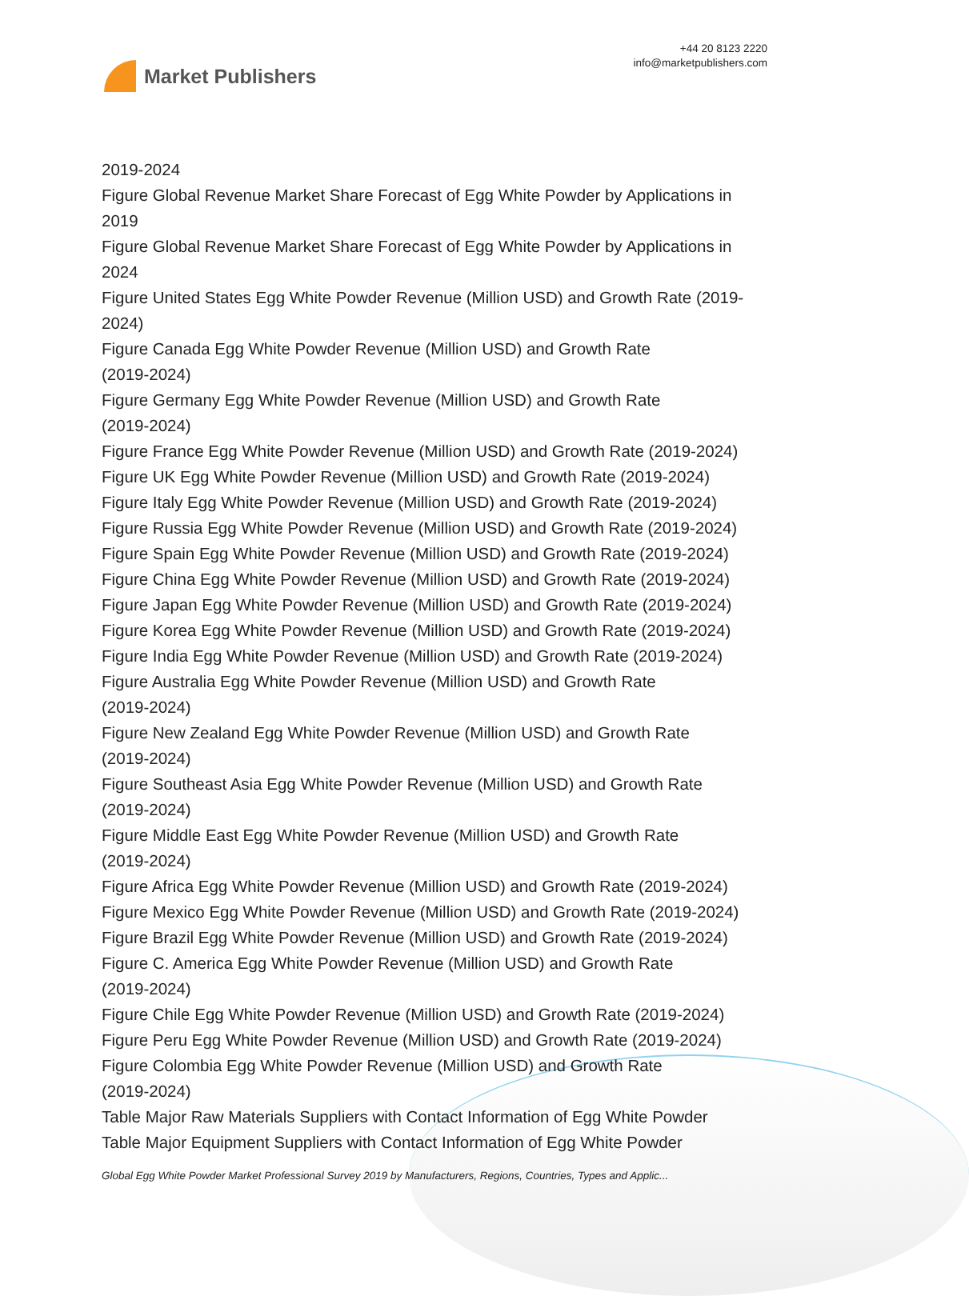Market Publishers
+44 20 8123 2220
info@marketpublishers.com
2019-2024
Figure Global Revenue Market Share Forecast of Egg White Powder by Applications in 2019
Figure Global Revenue Market Share Forecast of Egg White Powder by Applications in 2024
Figure United States Egg White Powder Revenue (Million USD) and Growth Rate (2019-2024)
Figure Canada Egg White Powder Revenue (Million USD) and Growth Rate
(2019-2024)
Figure Germany Egg White Powder Revenue (Million USD) and Growth Rate
(2019-2024)
Figure France Egg White Powder Revenue (Million USD) and Growth Rate (2019-2024)
Figure UK Egg White Powder Revenue (Million USD) and Growth Rate (2019-2024)
Figure Italy Egg White Powder Revenue (Million USD) and Growth Rate (2019-2024)
Figure Russia Egg White Powder Revenue (Million USD) and Growth Rate (2019-2024)
Figure Spain Egg White Powder Revenue (Million USD) and Growth Rate (2019-2024)
Figure China Egg White Powder Revenue (Million USD) and Growth Rate (2019-2024)
Figure Japan Egg White Powder Revenue (Million USD) and Growth Rate (2019-2024)
Figure Korea Egg White Powder Revenue (Million USD) and Growth Rate (2019-2024)
Figure India Egg White Powder Revenue (Million USD) and Growth Rate (2019-2024)
Figure Australia Egg White Powder Revenue (Million USD) and Growth Rate
(2019-2024)
Figure New Zealand Egg White Powder Revenue (Million USD) and Growth Rate
(2019-2024)
Figure Southeast Asia Egg White Powder Revenue (Million USD) and Growth Rate
(2019-2024)
Figure Middle East Egg White Powder Revenue (Million USD) and Growth Rate
(2019-2024)
Figure Africa Egg White Powder Revenue (Million USD) and Growth Rate (2019-2024)
Figure Mexico Egg White Powder Revenue (Million USD) and Growth Rate (2019-2024)
Figure Brazil Egg White Powder Revenue (Million USD) and Growth Rate (2019-2024)
Figure C. America Egg White Powder Revenue (Million USD) and Growth Rate
(2019-2024)
Figure Chile Egg White Powder Revenue (Million USD) and Growth Rate (2019-2024)
Figure Peru Egg White Powder Revenue (Million USD) and Growth Rate (2019-2024)
Figure Colombia Egg White Powder Revenue (Million USD) and Growth Rate
(2019-2024)
Table Major Raw Materials Suppliers with Contact Information of Egg White Powder
Table Major Equipment Suppliers with Contact Information of Egg White Powder
Global Egg White Powder Market Professional Survey 2019 by Manufacturers, Regions, Countries, Types and Applic...